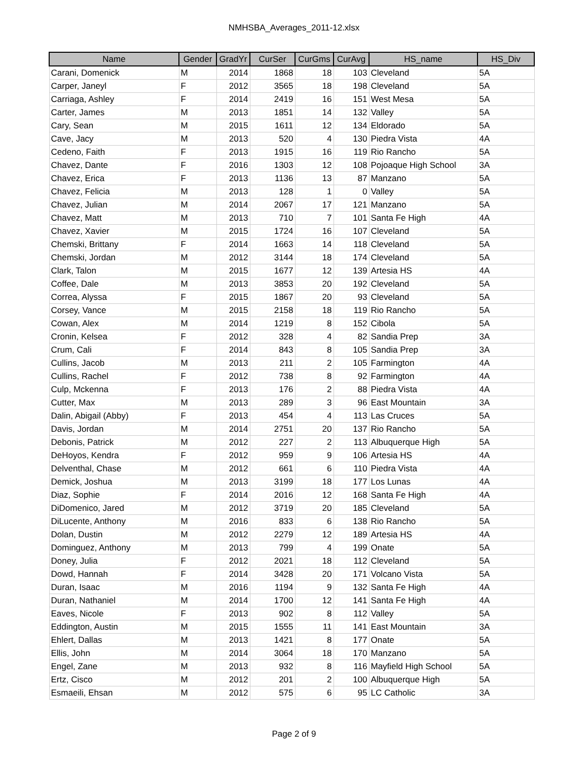NMHSBA_Averages_2011-12.xlsx
| Name | Gender | GradYr | CurSer | CurGms | CurAvg | HS_name | HS_Div |
| --- | --- | --- | --- | --- | --- | --- | --- |
| Carani, Domenick | M | 2014 | 1868 | 18 | 103 | Cleveland | 5A |
| Carper, Janeyl | F | 2012 | 3565 | 18 | 198 | Cleveland | 5A |
| Carriaga, Ashley | F | 2014 | 2419 | 16 | 151 | West Mesa | 5A |
| Carter, James | M | 2013 | 1851 | 14 | 132 | Valley | 5A |
| Cary, Sean | M | 2015 | 1611 | 12 | 134 | Eldorado | 5A |
| Cave, Jacy | M | 2013 | 520 | 4 | 130 | Piedra Vista | 4A |
| Cedeno, Faith | F | 2013 | 1915 | 16 | 119 | Rio Rancho | 5A |
| Chavez, Dante | F | 2016 | 1303 | 12 | 108 | Pojoaque High School | 3A |
| Chavez, Erica | F | 2013 | 1136 | 13 | 87 | Manzano | 5A |
| Chavez, Felicia | M | 2013 | 128 | 1 | 0 | Valley | 5A |
| Chavez, Julian | M | 2014 | 2067 | 17 | 121 | Manzano | 5A |
| Chavez, Matt | M | 2013 | 710 | 7 | 101 | Santa Fe High | 4A |
| Chavez, Xavier | M | 2015 | 1724 | 16 | 107 | Cleveland | 5A |
| Chemski, Brittany | F | 2014 | 1663 | 14 | 118 | Cleveland | 5A |
| Chemski, Jordan | M | 2012 | 3144 | 18 | 174 | Cleveland | 5A |
| Clark, Talon | M | 2015 | 1677 | 12 | 139 | Artesia HS | 4A |
| Coffee, Dale | M | 2013 | 3853 | 20 | 192 | Cleveland | 5A |
| Correa, Alyssa | F | 2015 | 1867 | 20 | 93 | Cleveland | 5A |
| Corsey, Vance | M | 2015 | 2158 | 18 | 119 | Rio Rancho | 5A |
| Cowan, Alex | M | 2014 | 1219 | 8 | 152 | Cibola | 5A |
| Cronin, Kelsea | F | 2012 | 328 | 4 | 82 | Sandia Prep | 3A |
| Crum, Cali | F | 2014 | 843 | 8 | 105 | Sandia Prep | 3A |
| Cullins, Jacob | M | 2013 | 211 | 2 | 105 | Farmington | 4A |
| Cullins, Rachel | F | 2012 | 738 | 8 | 92 | Farmington | 4A |
| Culp, Mckenna | F | 2013 | 176 | 2 | 88 | Piedra Vista | 4A |
| Cutter, Max | M | 2013 | 289 | 3 | 96 | East Mountain | 3A |
| Dalin, Abigail (Abby) | F | 2013 | 454 | 4 | 113 | Las Cruces | 5A |
| Davis, Jordan | M | 2014 | 2751 | 20 | 137 | Rio Rancho | 5A |
| Debonis, Patrick | M | 2012 | 227 | 2 | 113 | Albuquerque High | 5A |
| DeHoyos, Kendra | F | 2012 | 959 | 9 | 106 | Artesia HS | 4A |
| Delventhal, Chase | M | 2012 | 661 | 6 | 110 | Piedra Vista | 4A |
| Demick, Joshua | M | 2013 | 3199 | 18 | 177 | Los Lunas | 4A |
| Diaz, Sophie | F | 2014 | 2016 | 12 | 168 | Santa Fe High | 4A |
| DiDomenico, Jared | M | 2012 | 3719 | 20 | 185 | Cleveland | 5A |
| DiLucente, Anthony | M | 2016 | 833 | 6 | 138 | Rio Rancho | 5A |
| Dolan, Dustin | M | 2012 | 2279 | 12 | 189 | Artesia HS | 4A |
| Dominguez, Anthony | M | 2013 | 799 | 4 | 199 | Onate | 5A |
| Doney, Julia | F | 2012 | 2021 | 18 | 112 | Cleveland | 5A |
| Dowd, Hannah | F | 2014 | 3428 | 20 | 171 | Volcano Vista | 5A |
| Duran, Isaac | M | 2016 | 1194 | 9 | 132 | Santa Fe High | 4A |
| Duran, Nathaniel | M | 2014 | 1700 | 12 | 141 | Santa Fe High | 4A |
| Eaves, Nicole | F | 2013 | 902 | 8 | 112 | Valley | 5A |
| Eddington, Austin | M | 2015 | 1555 | 11 | 141 | East Mountain | 3A |
| Ehlert, Dallas | M | 2013 | 1421 | 8 | 177 | Onate | 5A |
| Ellis, John | M | 2014 | 3064 | 18 | 170 | Manzano | 5A |
| Engel, Zane | M | 2013 | 932 | 8 | 116 | Mayfield High School | 5A |
| Ertz, Cisco | M | 2012 | 201 | 2 | 100 | Albuquerque High | 5A |
| Esmaeili, Ehsan | M | 2012 | 575 | 6 | 95 | LC Catholic | 3A |
Page 2 of 9